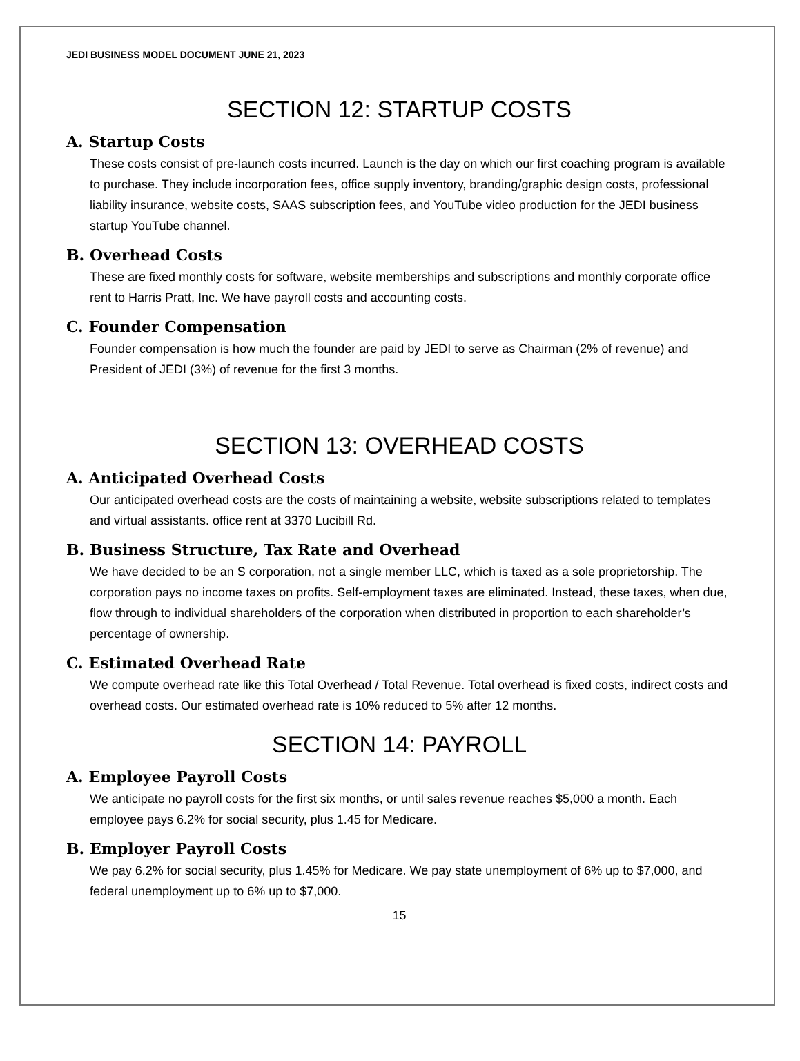JEDI BUSINESS MODEL DOCUMENT JUNE 21, 2023
SECTION 12: STARTUP COSTS
A. Startup Costs
These costs consist of pre-launch costs incurred. Launch is the day on which our first coaching program is available to purchase. They include incorporation fees, office supply inventory, branding/graphic design costs, professional liability insurance, website costs, SAAS subscription fees, and YouTube video production for the JEDI business startup YouTube channel.
B. Overhead Costs
These are fixed monthly costs for software, website memberships and subscriptions and monthly corporate office rent to Harris Pratt, Inc. We have payroll costs and accounting costs.
C. Founder Compensation
Founder compensation is how much the founder are paid by JEDI to serve as Chairman (2% of revenue) and President of JEDI (3%) of revenue for the first 3 months.
SECTION 13: OVERHEAD COSTS
A. Anticipated Overhead Costs
Our anticipated overhead costs are the costs of maintaining a website, website subscriptions related to templates and virtual assistants. office rent at 3370 Lucibill Rd.
B. Business Structure, Tax Rate and Overhead
We have decided to be an S corporation, not a single member LLC, which is taxed as a sole proprietorship. The corporation pays no income taxes on profits. Self-employment taxes are eliminated. Instead, these taxes, when due, flow through to individual shareholders of the corporation when distributed in proportion to each shareholder’s percentage of ownership.
C. Estimated Overhead Rate
We compute overhead rate like this Total Overhead / Total Revenue. Total overhead is fixed costs, indirect costs and overhead costs. Our estimated overhead rate is 10% reduced to 5% after 12 months.
SECTION 14: PAYROLL
A. Employee Payroll Costs
We anticipate no payroll costs for the first six months, or until sales revenue reaches $5,000 a month. Each employee pays 6.2% for social security, plus 1.45 for Medicare.
B. Employer Payroll Costs
We pay 6.2% for social security, plus 1.45% for Medicare. We pay state unemployment of 6% up to $7,000, and federal unemployment up to 6% up to $7,000.
15